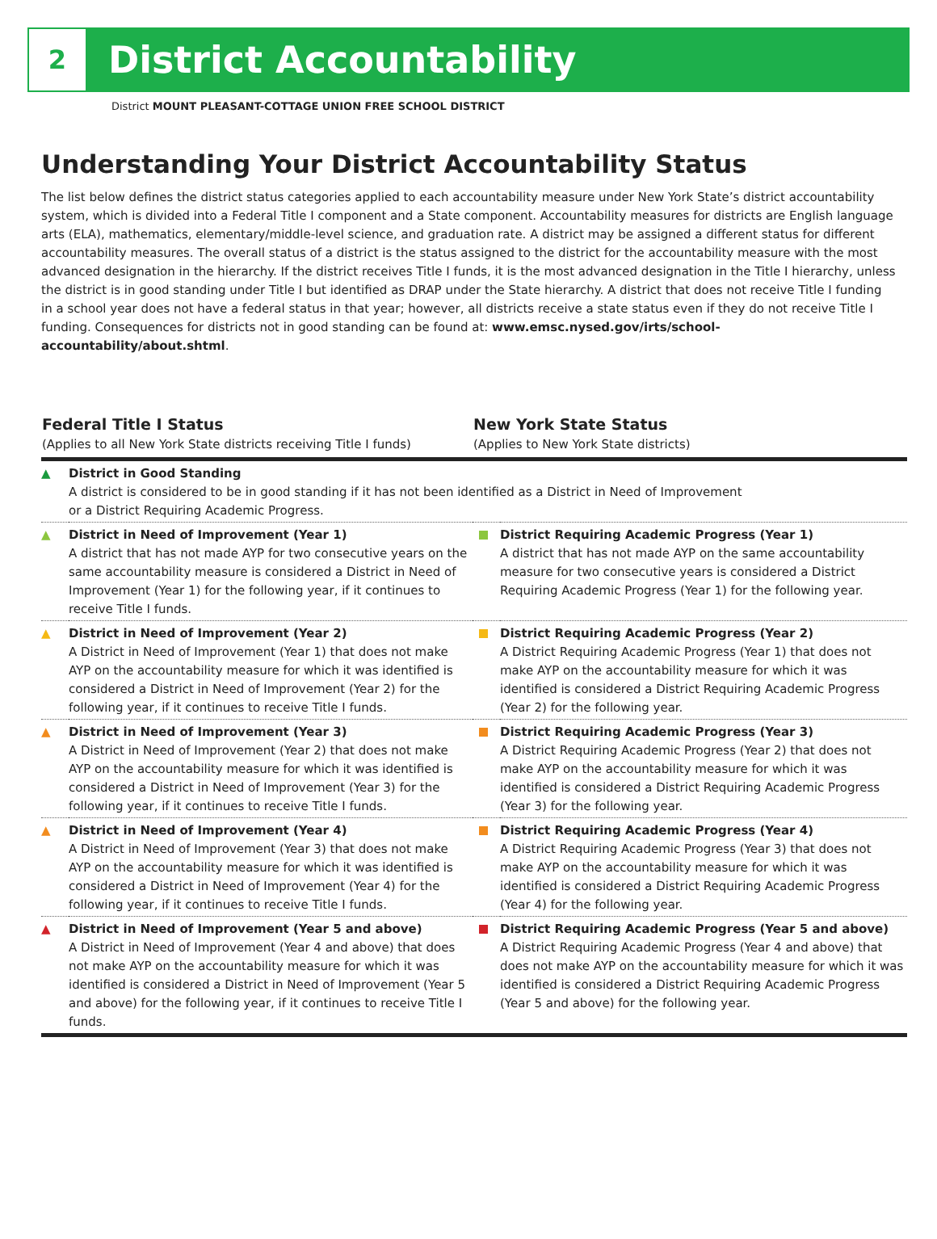2
District Accountability
District MOUNT PLEASANT-COTTAGE UNION FREE SCHOOL DISTRICT
Understanding Your District Accountability Status
The list below defines the district status categories applied to each accountability measure under New York State’s district accountability system, which is divided into a Federal Title I component and a State component. Accountability measures for districts are English language arts (ELA), mathematics, elementary/middle-level science, and graduation rate. A district may be assigned a different status for different accountability measures. The overall status of a district is the status assigned to the district for the accountability measure with the most advanced designation in the hierarchy. If the district receives Title I funds, it is the most advanced designation in the Title I hierarchy, unless the district is in good standing under Title I but identified as DRAP under the State hierarchy. A district that does not receive Title I funding in a school year does not have a federal status in that year; however, all districts receive a state status even if they do not receive Title I funding. Consequences for districts not in good standing can be found at: www.emsc.nysed.gov/irts/school-accountability/about.shtml.
| Federal Title I Status (Applies to all New York State districts receiving Title I funds) | | New York State Status (Applies to New York State districts) | |
| --- | --- | --- | --- |
| ▲ | District in Good Standing A district is considered to be in good standing if it has not been identified as a District in Need of Improvement or a District Requiring Academic Progress. | | |
| ▲ | District in Need of Improvement (Year 1) A district that has not made AYP for two consecutive years on the same accountability measure is considered a District in Need of Improvement (Year 1) for the following year, if it continues to receive Title I funds. | | District Requiring Academic Progress (Year 1) A district that has not made AYP on the same accountability measure for two consecutive years is considered a District Requiring Academic Progress (Year 1) for the following year. |
| ▲ | District in Need of Improvement (Year 2) A District in Need of Improvement (Year 1) that does not make AYP on the accountability measure for which it was identified is considered a District in Need of Improvement (Year 2) for the following year, if it continues to receive Title I funds. | | District Requiring Academic Progress (Year 2) A District Requiring Academic Progress (Year 1) that does not make AYP on the accountability measure for which it was identified is considered a District Requiring Academic Progress (Year 2) for the following year. |
| ▲ | District in Need of Improvement (Year 3) A District in Need of Improvement (Year 2) that does not make AYP on the accountability measure for which it was identified is considered a District in Need of Improvement (Year 3) for the following year, if it continues to receive Title I funds. | | District Requiring Academic Progress (Year 3) A District Requiring Academic Progress (Year 2) that does not make AYP on the accountability measure for which it was identified is considered a District Requiring Academic Progress (Year 3) for the following year. |
| ▲ | District in Need of Improvement (Year 4) A District in Need of Improvement (Year 3) that does not make AYP on the accountability measure for which it was identified is considered a District in Need of Improvement (Year 4) for the following year, if it continues to receive Title I funds. | | District Requiring Academic Progress (Year 4) A District Requiring Academic Progress (Year 3) that does not make AYP on the accountability measure for which it was identified is considered a District Requiring Academic Progress (Year 4) for the following year. |
| ▲ | District in Need of Improvement (Year 5 and above) A District in Need of Improvement (Year 4 and above) that does not make AYP on the accountability measure for which it was identified is considered a District in Need of Improvement (Year 5 and above) for the following year, if it continues to receive Title I funds. | | District Requiring Academic Progress (Year 5 and above) A District Requiring Academic Progress (Year 4 and above) that does not make AYP on the accountability measure for which it was identified is considered a District Requiring Academic Progress (Year 5 and above) for the following year. |